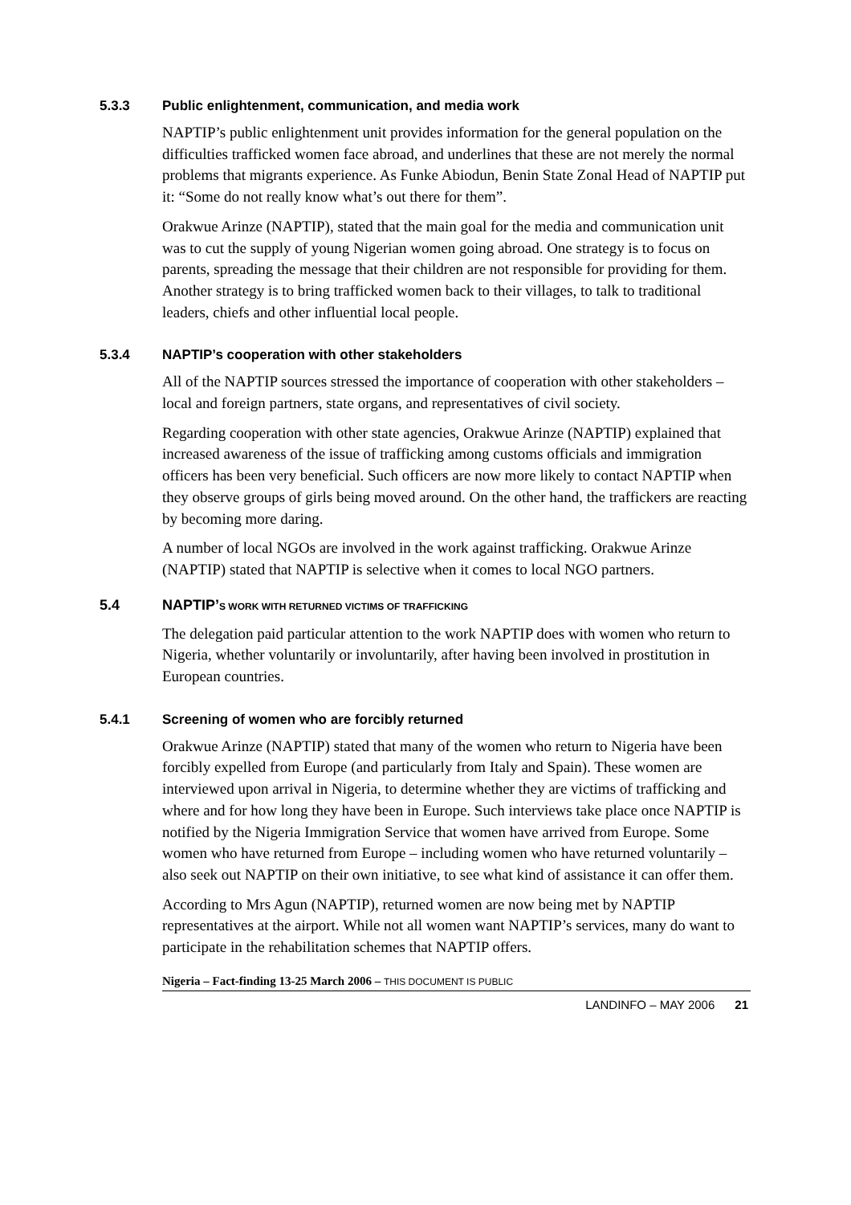5.3.3 Public enlightenment, communication, and media work
NAPTIP’s public enlightenment unit provides information for the general population on the difficulties trafficked women face abroad, and underlines that these are not merely the normal problems that migrants experience. As Funke Abiodun, Benin State Zonal Head of NAPTIP put it: “Some do not really know what’s out there for them”.
Orakwue Arinze (NAPTIP), stated that the main goal for the media and communication unit was to cut the supply of young Nigerian women going abroad. One strategy is to focus on parents, spreading the message that their children are not responsible for providing for them. Another strategy is to bring trafficked women back to their villages, to talk to traditional leaders, chiefs and other influential local people.
5.3.4 NAPTIP’s cooperation with other stakeholders
All of the NAPTIP sources stressed the importance of cooperation with other stakeholders – local and foreign partners, state organs, and representatives of civil society.
Regarding cooperation with other state agencies, Orakwue Arinze (NAPTIP) explained that increased awareness of the issue of trafficking among customs officials and immigration officers has been very beneficial. Such officers are now more likely to contact NAPTIP when they observe groups of girls being moved around. On the other hand, the traffickers are reacting by becoming more daring.
A number of local NGOs are involved in the work against trafficking. Orakwue Arinze (NAPTIP) stated that NAPTIP is selective when it comes to local NGO partners.
5.4 NAPTIP’S WORK WITH RETURNED VICTIMS OF TRAFFICKING
The delegation paid particular attention to the work NAPTIP does with women who return to Nigeria, whether voluntarily or involuntarily, after having been involved in prostitution in European countries.
5.4.1 Screening of women who are forcibly returned
Orakwue Arinze (NAPTIP) stated that many of the women who return to Nigeria have been forcibly expelled from Europe (and particularly from Italy and Spain). These women are interviewed upon arrival in Nigeria, to determine whether they are victims of trafficking and where and for how long they have been in Europe. Such interviews take place once NAPTIP is notified by the Nigeria Immigration Service that women have arrived from Europe. Some women who have returned from Europe – including women who have returned voluntarily – also seek out NAPTIP on their own initiative, to see what kind of assistance it can offer them.
According to Mrs Agun (NAPTIP), returned women are now being met by NAPTIP representatives at the airport. While not all women want NAPTIP’s services, many do want to participate in the rehabilitation schemes that NAPTIP offers.
Nigeria – Fact-finding 13-25 March 2006 – THIS DOCUMENT IS PUBLIC
LANDINFO – MAY 2006 21